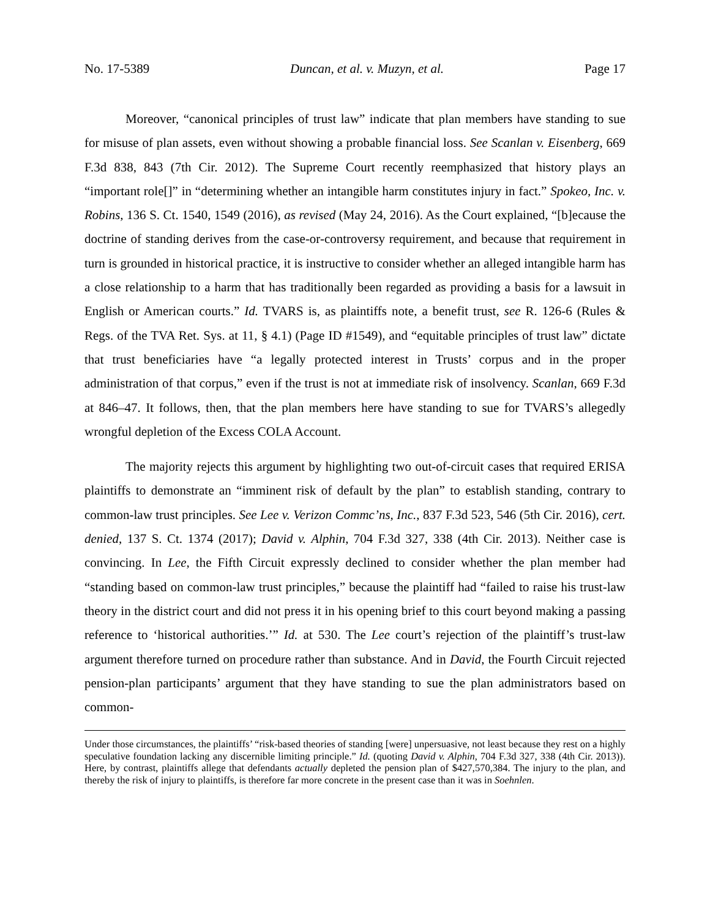No. 17-5389 Duncan, et al. v. Muzyn, et al. Page 17
Moreover, “canonical principles of trust law” indicate that plan members have standing to sue for misuse of plan assets, even without showing a probable financial loss. See Scanlan v. Eisenberg, 669 F.3d 838, 843 (7th Cir. 2012). The Supreme Court recently reemphasized that history plays an “important role[]” in “determining whether an intangible harm constitutes injury in fact.” Spokeo, Inc. v. Robins, 136 S. Ct. 1540, 1549 (2016), as revised (May 24, 2016). As the Court explained, “[b]ecause the doctrine of standing derives from the case-or-controversy requirement, and because that requirement in turn is grounded in historical practice, it is instructive to consider whether an alleged intangible harm has a close relationship to a harm that has traditionally been regarded as providing a basis for a lawsuit in English or American courts.” Id. TVARS is, as plaintiffs note, a benefit trust, see R. 126-6 (Rules & Regs. of the TVA Ret. Sys. at 11, § 4.1) (Page ID #1549), and “equitable principles of trust law” dictate that trust beneficiaries have “a legally protected interest in Trusts’ corpus and in the proper administration of that corpus,” even if the trust is not at immediate risk of insolvency. Scanlan, 669 F.3d at 846–47. It follows, then, that the plan members here have standing to sue for TVARS’s allegedly wrongful depletion of the Excess COLA Account.
The majority rejects this argument by highlighting two out-of-circuit cases that required ERISA plaintiffs to demonstrate an “imminent risk of default by the plan” to establish standing, contrary to common-law trust principles. See Lee v. Verizon Commc’ns, Inc., 837 F.3d 523, 546 (5th Cir. 2016), cert. denied, 137 S. Ct. 1374 (2017); David v. Alphin, 704 F.3d 327, 338 (4th Cir. 2013). Neither case is convincing. In Lee, the Fifth Circuit expressly declined to consider whether the plan member had “standing based on common-law trust principles,” because the plaintiff had “failed to raise his trust-law theory in the district court and did not press it in his opening brief to this court beyond making a passing reference to ‘historical authorities.’” Id. at 530. The Lee court’s rejection of the plaintiff’s trust-law argument therefore turned on procedure rather than substance. And in David, the Fourth Circuit rejected pension-plan participants’ argument that they have standing to sue the plan administrators based on common-
Under those circumstances, the plaintiffs’ “risk-based theories of standing [were] unpersuasive, not least because they rest on a highly speculative foundation lacking any discernible limiting principle.” Id. (quoting David v. Alphin, 704 F.3d 327, 338 (4th Cir. 2013)). Here, by contrast, plaintiffs allege that defendants actually depleted the pension plan of $427,570,384. The injury to the plan, and thereby the risk of injury to plaintiffs, is therefore far more concrete in the present case than it was in Soehnlen.